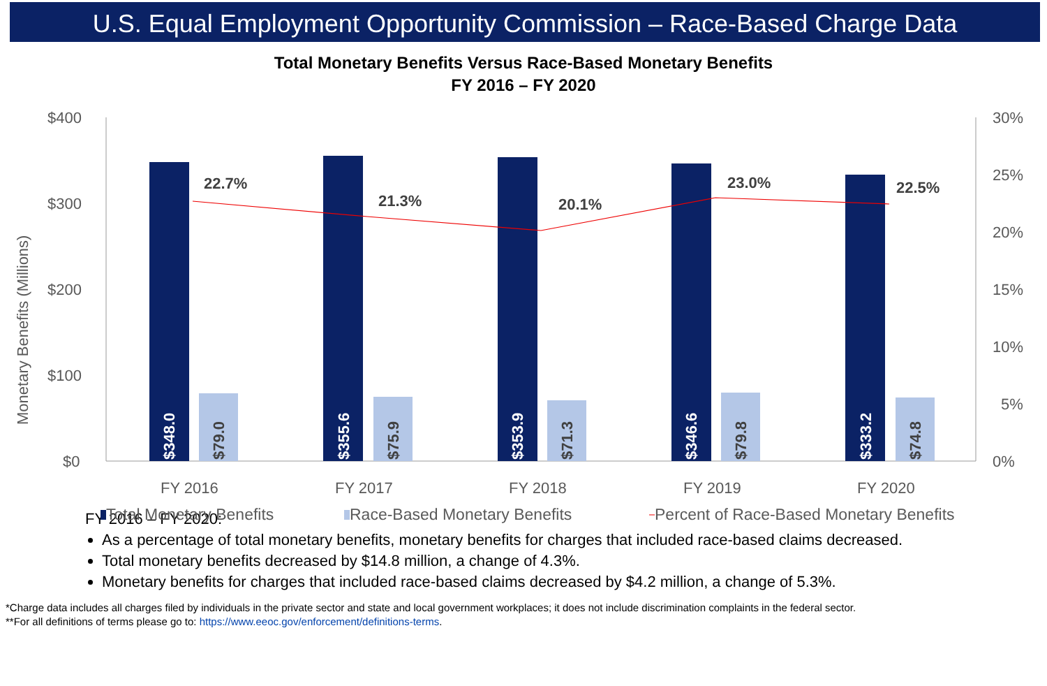U.S. Equal Employment Opportunity Commission – Race-Based Charge Data
Total Monetary Benefits Versus Race-Based Monetary Benefits
FY 2016 – FY 2020
$400
$300
$200
$100
$0
30%
25%
20%
15%
10%
5%
0%
Monetary Benefits (Millions)
FY 2016
FY 2017
FY 2018
FY 2019
FY 2020
$348.0
$355.6
$353.9
$346.6
$333.2
$79.0
$75.9
$71.3
$79.8
$74.8
22.7%
21.3%
20.1%
23.0%
22.5%
Total Monetary Benefits
Race-Based Monetary Benefits
Percent of Race-Based Monetary Benefits
FY 2016 – FY 2020:
As a percentage of total monetary benefits, monetary benefits for charges that included race-based claims decreased.
Total monetary benefits decreased by $14.8 million, a change of 4.3%.
Monetary benefits for charges that included race-based claims decreased by $4.2 million, a change of 5.3%.
*Charge data includes all charges filed by individuals in the private sector and state and local government workplaces; it does not include discrimination complaints in the federal sector.
**For all definitions of terms please go to: https://www.eeoc.gov/enforcement/definitions-terms.